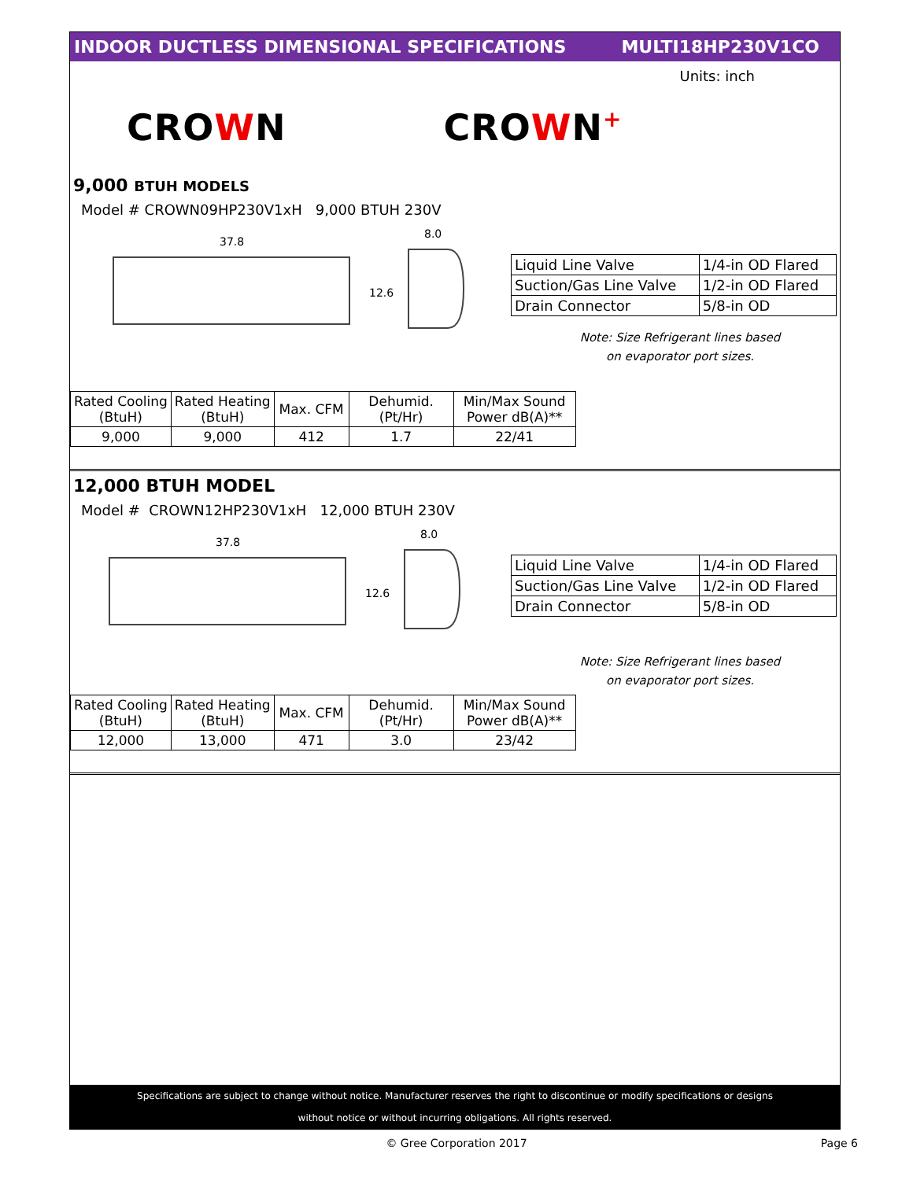INDOOR DUCTLESS DIMENSIONAL SPECIFICATIONS
MULTI18HP230V1CO
Units: inch
CROWN CROWN+
9,000 BTUH MODELS
Model # CROWN09HP230V1xH 9,000 BTUH 230V
37.8
8.0
12.6
| Liquid Line Valve | 1/4-in OD Flared |
| Suction/Gas Line Valve | 1/2-in OD Flared |
| Drain Connector | 5/8-in OD |
Note: Size Refrigerant lines based on evaporator port sizes.
| Rated Cooling (BtuH) | Rated Heating (BtuH) | Max. CFM | Dehumid. (Pt/Hr) | Min/Max Sound Power dB(A)** |
| 9,000 | 9,000 | 412 | 1.7 | 22/41 |
12,000 BTUH MODEL
Model # CROWN12HP230V1xH 12,000 BTUH 230V
37.8
8.0
12.6
| Liquid Line Valve | 1/4-in OD Flared |
| Suction/Gas Line Valve | 1/2-in OD Flared |
| Drain Connector | 5/8-in OD |
Note: Size Refrigerant lines based on evaporator port sizes.
| Rated Cooling (BtuH) | Rated Heating (BtuH) | Max. CFM | Dehumid. (Pt/Hr) | Min/Max Sound Power dB(A)** |
| 12,000 | 13,000 | 471 | 3.0 | 23/42 |
Specifications are subject to change without notice. Manufacturer reserves the right to discontinue or modify specifications or designs
without notice or without incurring obligations. All rights reserved.
© Gree Corporation 2017 Page 6